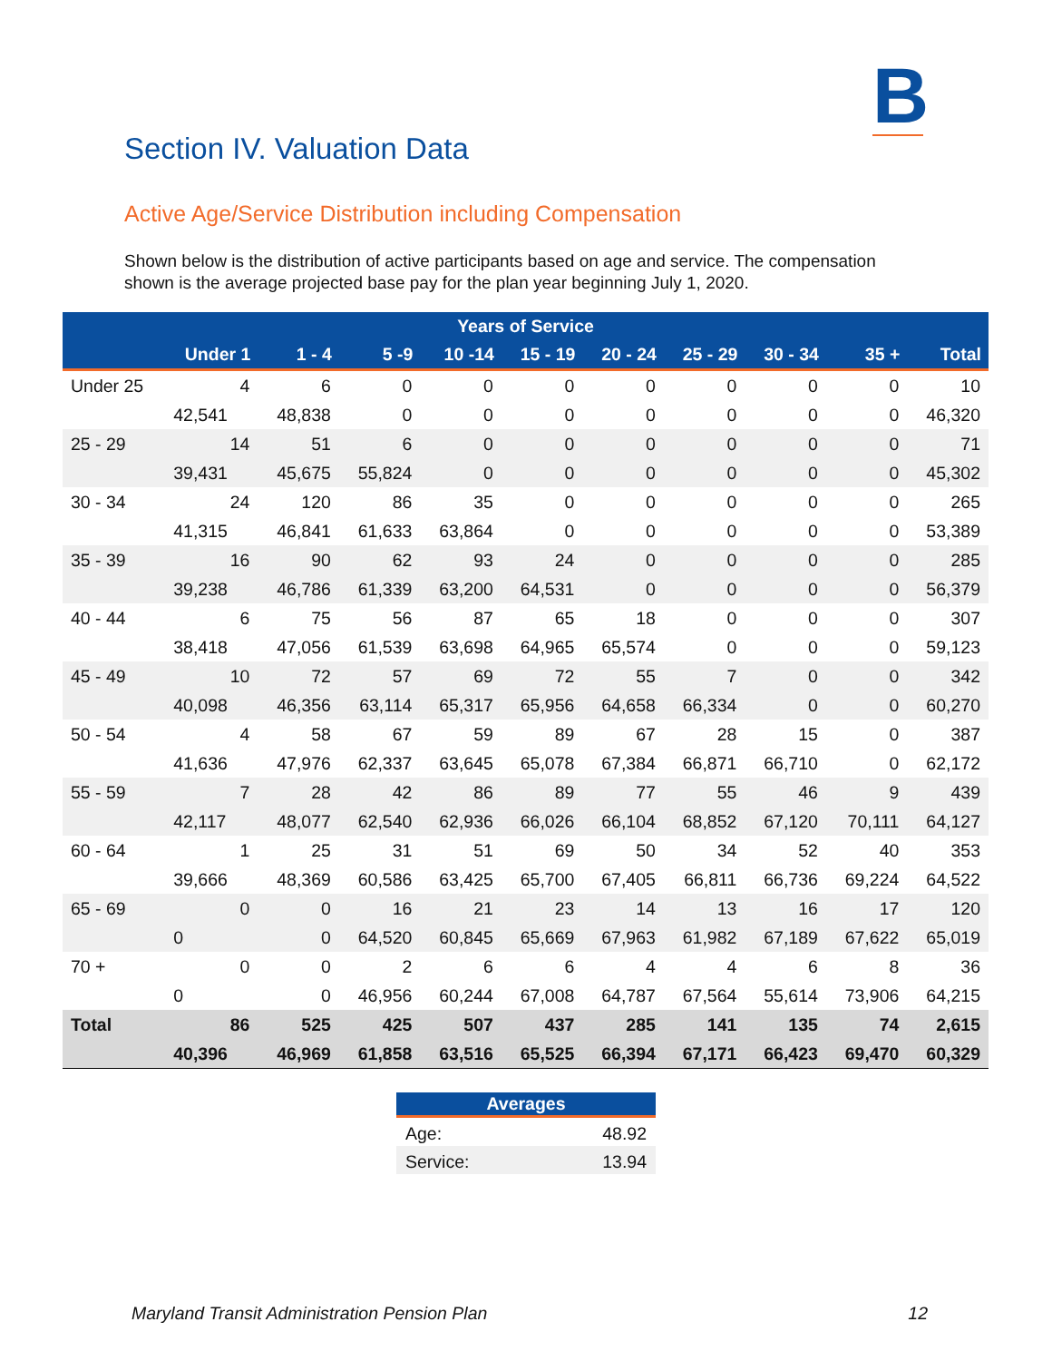B
Section IV. Valuation Data
Active Age/Service Distribution including Compensation
Shown below is the distribution of active participants based on age and service. The compensation shown is the average projected base pay for the plan year beginning July 1, 2020.
| Years of Service | | | | | | | | | | |
| --- | --- | --- | --- | --- | --- | --- | --- | --- | --- | --- |
| | Under 1 | 1 - 4 | 5 -9 | 10 -14 | 15 - 19 | 20 - 24 | 25 - 29 | 30 - 34 | 35 + | Total |
| Under 25 | 4 | 6 | 0 | 0 | 0 | 0 | 0 | 0 | 0 | 10 |
| | 42,541 | 48,838 | 0 | 0 | 0 | 0 | 0 | 0 | 0 | 46,320 |
| 25 - 29 | 14 | 51 | 6 | 0 | 0 | 0 | 0 | 0 | 0 | 71 |
| | 39,431 | 45,675 | 55,824 | 0 | 0 | 0 | 0 | 0 | 0 | 45,302 |
| 30 - 34 | 24 | 120 | 86 | 35 | 0 | 0 | 0 | 0 | 0 | 265 |
| | 41,315 | 46,841 | 61,633 | 63,864 | 0 | 0 | 0 | 0 | 0 | 53,389 |
| 35 - 39 | 16 | 90 | 62 | 93 | 24 | 0 | 0 | 0 | 0 | 285 |
| | 39,238 | 46,786 | 61,339 | 63,200 | 64,531 | 0 | 0 | 0 | 0 | 56,379 |
| 40 - 44 | 6 | 75 | 56 | 87 | 65 | 18 | 0 | 0 | 0 | 307 |
| | 38,418 | 47,056 | 61,539 | 63,698 | 64,965 | 65,574 | 0 | 0 | 0 | 59,123 |
| 45 - 49 | 10 | 72 | 57 | 69 | 72 | 55 | 7 | 0 | 0 | 342 |
| | 40,098 | 46,356 | 63,114 | 65,317 | 65,956 | 64,658 | 66,334 | 0 | 0 | 60,270 |
| 50 - 54 | 4 | 58 | 67 | 59 | 89 | 67 | 28 | 15 | 0 | 387 |
| | 41,636 | 47,976 | 62,337 | 63,645 | 65,078 | 67,384 | 66,871 | 66,710 | 0 | 62,172 |
| 55 - 59 | 7 | 28 | 42 | 86 | 89 | 77 | 55 | 46 | 9 | 439 |
| | 42,117 | 48,077 | 62,540 | 62,936 | 66,026 | 66,104 | 68,852 | 67,120 | 70,111 | 64,127 |
| 60 - 64 | 1 | 25 | 31 | 51 | 69 | 50 | 34 | 52 | 40 | 353 |
| | 39,666 | 48,369 | 60,586 | 63,425 | 65,700 | 67,405 | 66,811 | 66,736 | 69,224 | 64,522 |
| 65 - 69 | 0 | 0 | 16 | 21 | 23 | 14 | 13 | 16 | 17 | 120 |
| | 0 | 0 | 64,520 | 60,845 | 65,669 | 67,963 | 61,982 | 67,189 | 67,622 | 65,019 |
| 70 + | 0 | 0 | 2 | 6 | 6 | 4 | 4 | 6 | 8 | 36 |
| | 0 | 0 | 46,956 | 60,244 | 67,008 | 64,787 | 67,564 | 55,614 | 73,906 | 64,215 |
| Total | 86 | 525 | 425 | 507 | 437 | 285 | 141 | 135 | 74 | 2,615 |
| | 40,396 | 46,969 | 61,858 | 63,516 | 65,525 | 66,394 | 67,171 | 66,423 | 69,470 | 60,329 |
| Averages | |
| --- | --- |
| Age: | 48.92 |
| Service: | 13.94 |
Maryland Transit Administration Pension Plan 12